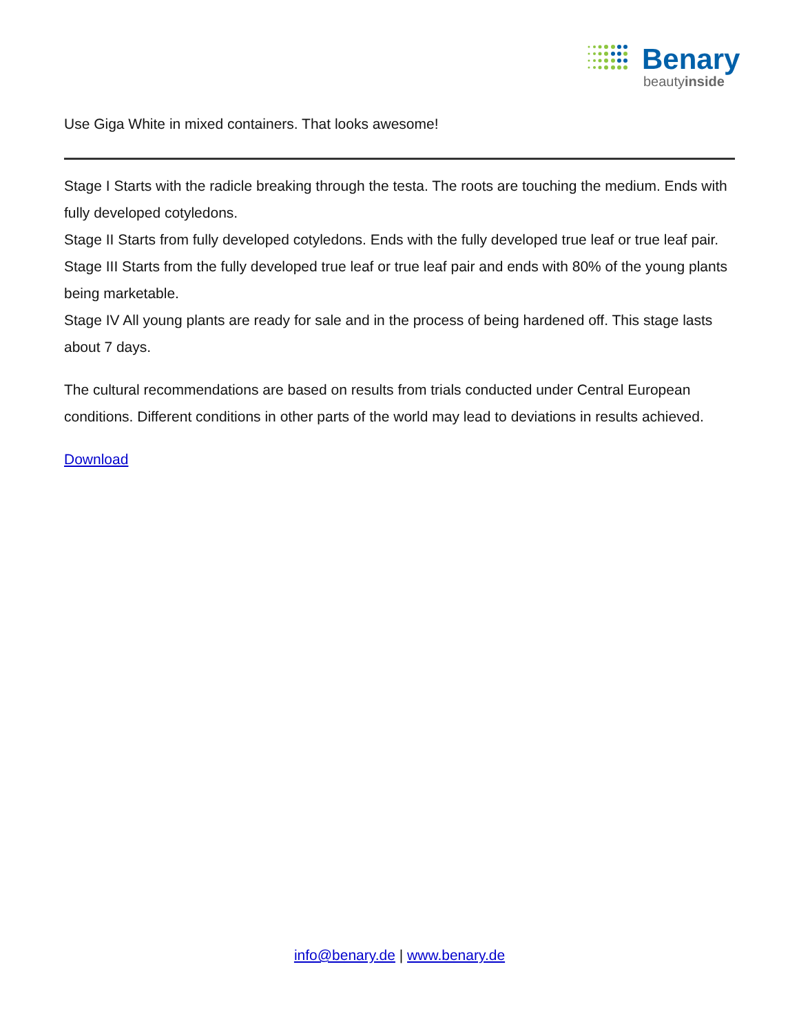Benary
beautyinside
Use Giga White in mixed containers. That looks awesome!
Stage I Starts with the radicle breaking through the testa. The roots are touching the medium. Ends with fully developed cotyledons.
Stage II Starts from fully developed cotyledons. Ends with the fully developed true leaf or true leaf pair.
Stage III Starts from the fully developed true leaf or true leaf pair and ends with 80% of the young plants being marketable.
Stage IV All young plants are ready for sale and in the process of being hardened off. This stage lasts about 7 days.
The cultural recommendations are based on results from trials conducted under Central European conditions. Different conditions in other parts of the world may lead to deviations in results achieved.
Download
info@benary.de | www.benary.de